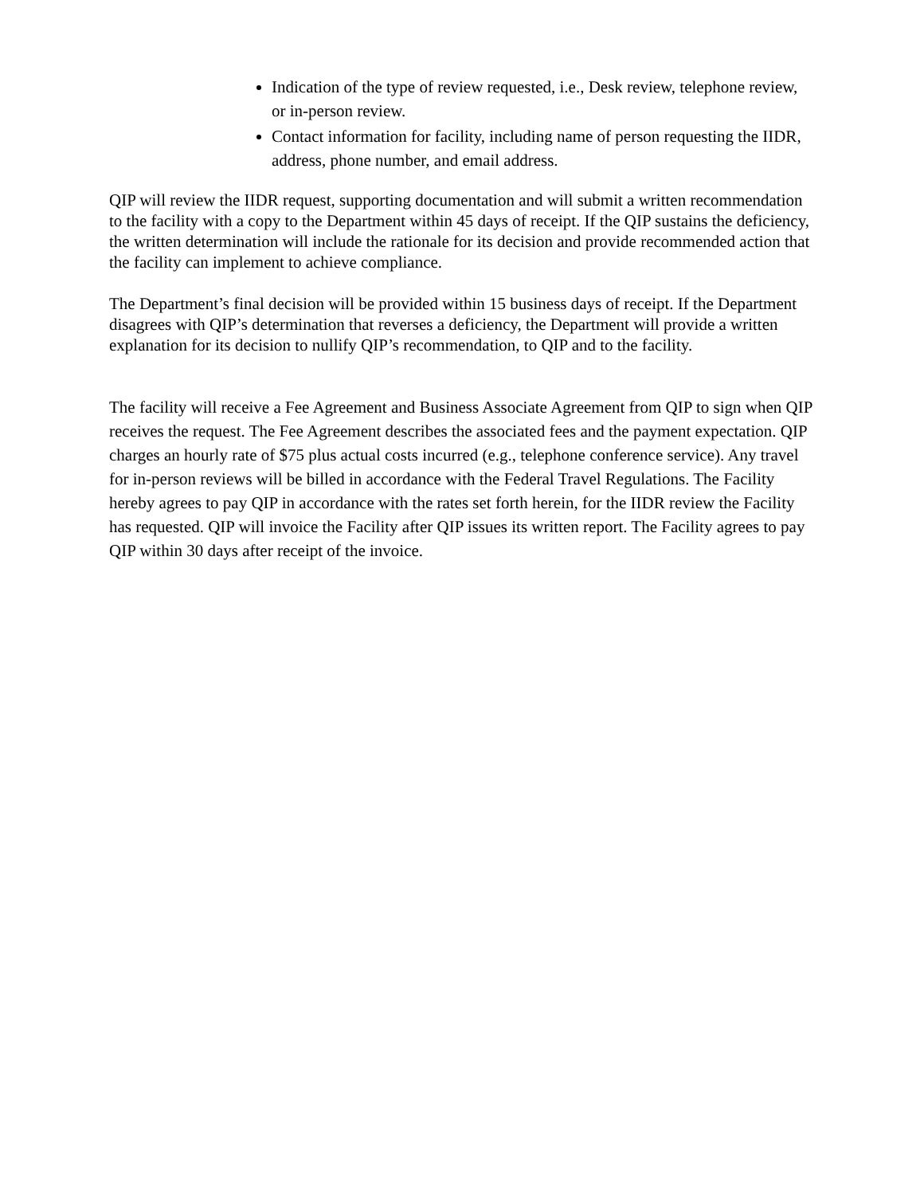Indication of the type of review requested, i.e., Desk review, telephone review, or in-person review.
Contact information for facility, including name of person requesting the IIDR, address, phone number, and email address.
QIP will review the IIDR request, supporting documentation and will submit a written recommendation to the facility with a copy to the Department within 45 days of receipt. If the QIP sustains the deficiency, the written determination will include the rationale for its decision and provide recommended action that the facility can implement to achieve compliance.
The Department’s final decision will be provided within 15 business days of receipt. If the Department disagrees with QIP’s determination that reverses a deficiency, the Department will provide a written explanation for its decision to nullify QIP’s recommendation, to QIP and to the facility.
The facility will receive a Fee Agreement and Business Associate Agreement from QIP to sign when QIP receives the request. The Fee Agreement describes the associated fees and the payment expectation. QIP charges an hourly rate of $75 plus actual costs incurred (e.g., telephone conference service). Any travel for in-person reviews will be billed in accordance with the Federal Travel Regulations. The Facility hereby agrees to pay QIP in accordance with the rates set forth herein, for the IIDR review the Facility has requested. QIP will invoice the Facility after QIP issues its written report. The Facility agrees to pay QIP within 30 days after receipt of the invoice.